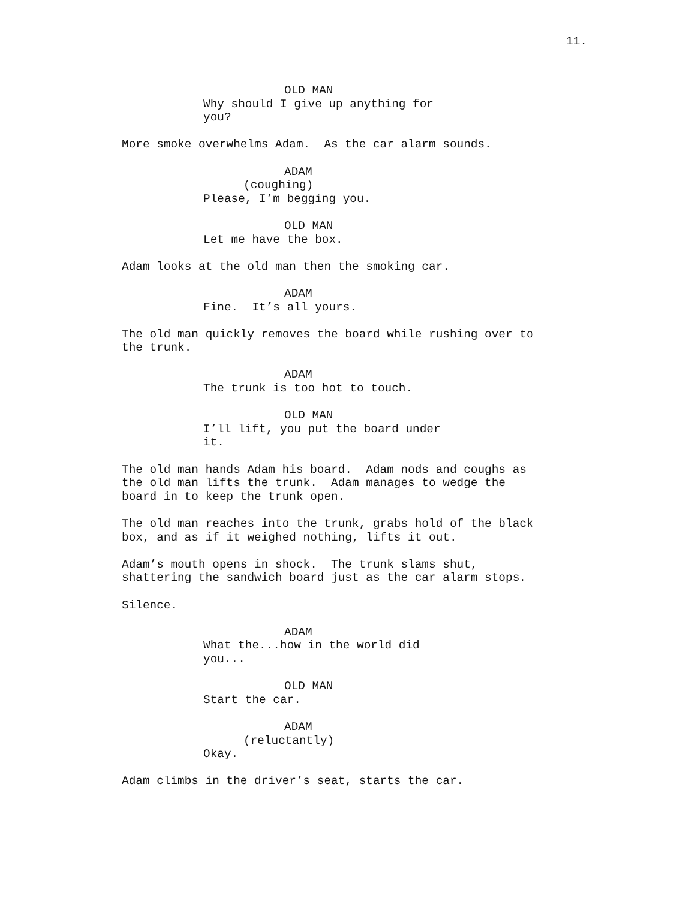11.
OLD MAN
Why should I give up anything for you?
More smoke overwhelms Adam. As the car alarm sounds.
ADAM
(coughing)
Please, I’m begging you.
OLD MAN
Let me have the box.
Adam looks at the old man then the smoking car.
ADAM
Fine. It’s all yours.
The old man quickly removes the board while rushing over to the trunk.
ADAM
The trunk is too hot to touch.
OLD MAN
I’ll lift, you put the board under it.
The old man hands Adam his board. Adam nods and coughs as the old man lifts the trunk. Adam manages to wedge the board in to keep the trunk open.
The old man reaches into the trunk, grabs hold of the black box, and as if it weighed nothing, lifts it out.
Adam’s mouth opens in shock. The trunk slams shut, shattering the sandwich board just as the car alarm stops.
Silence.
ADAM
What the...how in the world did you...
OLD MAN
Start the car.
ADAM
(reluctantly)
Okay.
Adam climbs in the driver’s seat, starts the car.